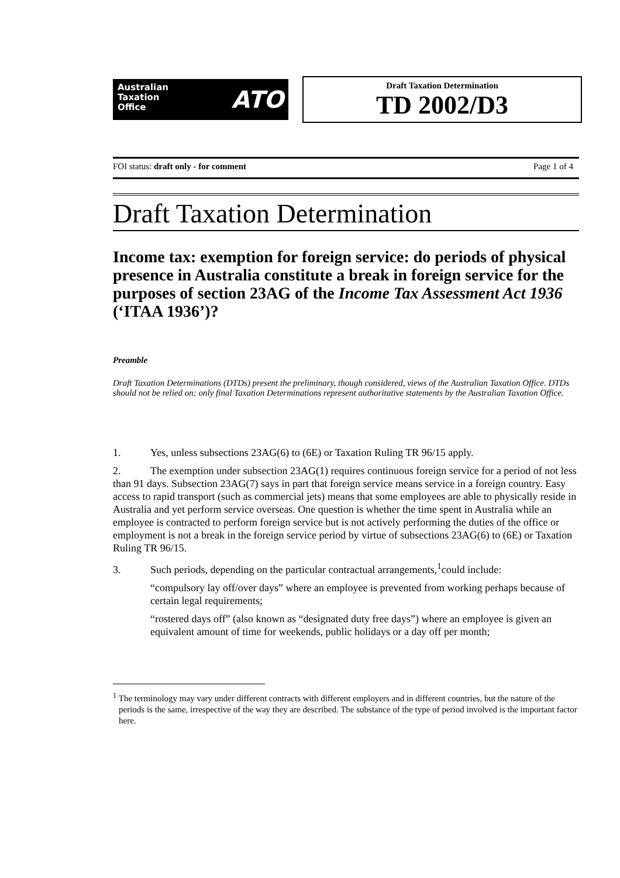Australian
Taxation
Office
ATO
Draft Taxation Determination
TD 2002/D3
FOI status: draft only - for comment Page 1 of 4
Draft Taxation Determination
Income tax: exemption for foreign service: do periods of physical presence in Australia constitute a break in foreign service for the purposes of section 23AG of the Income Tax Assessment Act 1936 (‘ITAA 1936’)?
Preamble
Draft Taxation Determinations (DTDs) present the preliminary, though considered, views of the Australian Taxation Office. DTDs should not be relied on; only final Taxation Determinations represent authoritative statements by the Australian Taxation Office.
1. Yes, unless subsections 23AG(6) to (6E) or Taxation Ruling TR 96/15 apply.
2. The exemption under subsection 23AG(1) requires continuous foreign service for a period of not less than 91 days. Subsection 23AG(7) says in part that foreign service means service in a foreign country. Easy access to rapid transport (such as commercial jets) means that some employees are able to physically reside in Australia and yet perform service overseas. One question is whether the time spent in Australia while an employee is contracted to perform foreign service but is not actively performing the duties of the office or employment is not a break in the foreign service period by virtue of subsections 23AG(6) to (6E) or Taxation Ruling TR 96/15.
3. Such periods, depending on the particular contractual arrangements,<sup>1</sup>could include:
“compulsory lay off/over days” where an employee is prevented from working perhaps because of certain legal requirements;
“rostered days off” (also known as “designated duty free days”) where an employee is given an equivalent amount of time for weekends, public holidays or a day off per month;
<sup>1</sup> The terminology may vary under different contracts with different employers and in different countries, but the nature of the periods is the same, irrespective of the way they are described. The substance of the type of period involved is the important factor here.